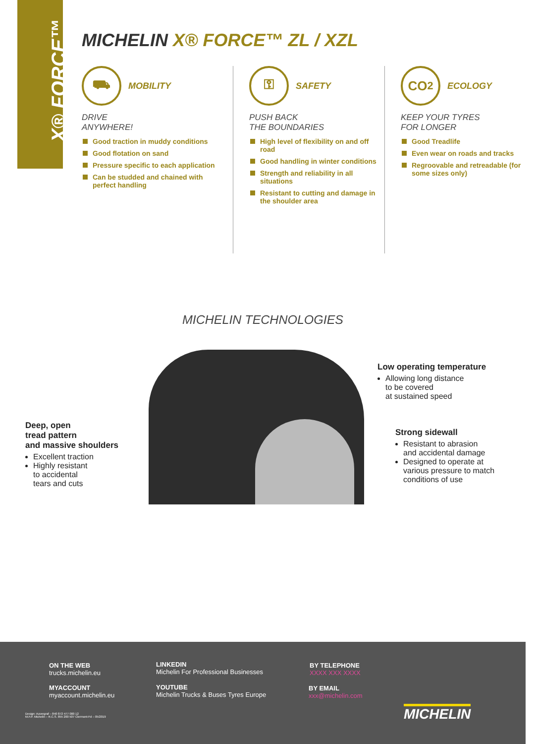X® FORCE™
MICHELIN X® FORCE™ ZL / XZL
⛟
MOBILITY
DRIVE
ANYWHERE!
Good traction in muddy conditions
Good flotation on sand
Pressure specific to each application
Can be studded and chained with perfect handling
⚿
SAFETY
PUSH BACK
THE BOUNDARIES
High level of flexibility on and off road
Good handling in winter conditions
Strength and reliability in all situations
Resistant to cutting and damage in the shoulder area
CO<sub>2</sub>
ECOLOGY
KEEP YOUR TYRES
FOR LONGER
Good Treadlife
Even wear on roads and tracks
Regroovable and retreadable (for some sizes only)
MICHELIN TECHNOLOGIES
Deep, open
tread pattern
and massive shoulders
Excellent traction
Highly resistant
to accidental
tears and cuts
Low operating temperature
Allowing long distance
to be covered
at sustained speed
Strong sidewall
Resistant to abrasion
and accidental damage
Designed to operate at
various pressure to match
conditions of use
ON THE WEB
trucks.michelin.eu
MYACCOUNT
myaccount.michelin.eu
LINKEDIN
Michelin For Professional Businesses
YOUTUBE
Michelin Trucks & Buses Tyres Europe
BY TELEPHONE
XXXX XXX XXXX
BY EMAIL
xxx@michelin.com
Design: Auvergraf – 840 872 477 000 12
M.F.P. Michelin – R.C.S. 855 200 507 Clermont-Fd – 05/2019
MICHELIN